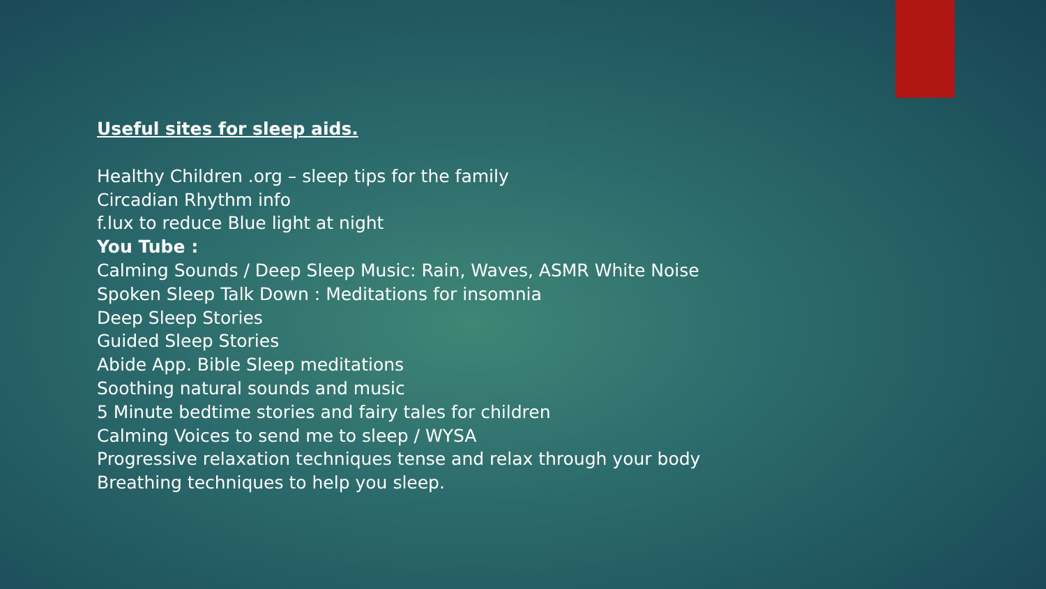Useful sites for sleep aids.
Healthy Children .org – sleep tips for the family
Circadian Rhythm info
f.lux to reduce Blue light at night
You Tube :
Calming Sounds / Deep Sleep Music: Rain, Waves, ASMR White Noise
Spoken Sleep Talk Down : Meditations for insomnia
Deep Sleep Stories
Guided Sleep Stories
Abide App. Bible Sleep meditations
Soothing natural sounds and music
5 Minute bedtime stories and fairy tales for children
Calming Voices to send me to sleep / WYSA
Progressive relaxation techniques tense and relax through your body
Breathing techniques to help you sleep.